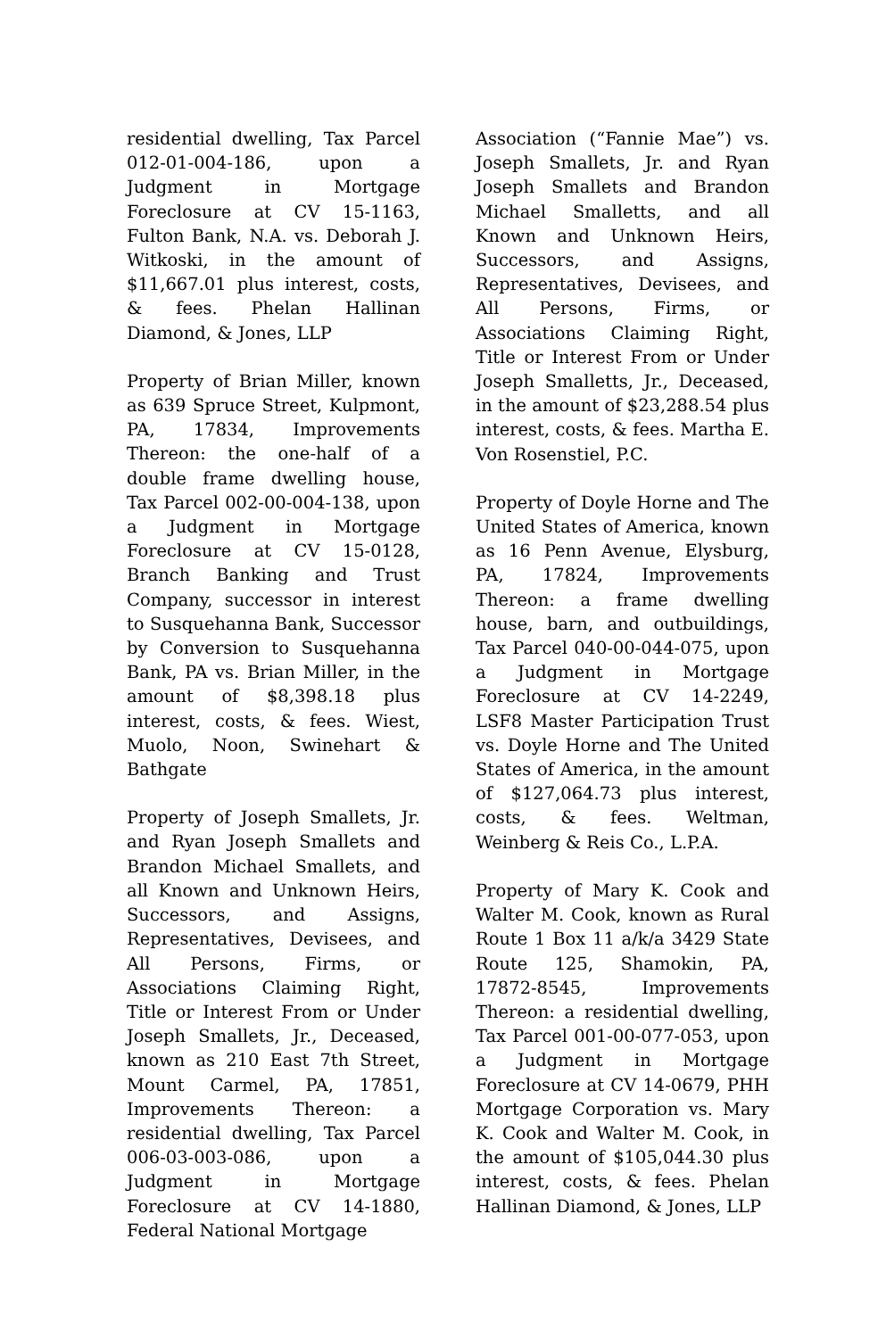residential dwelling, Tax Parcel 012-01-004-186, upon a Judgment in Mortgage Foreclosure at CV 15-1163, Fulton Bank, N.A. vs. Deborah J. Witkoski, in the amount of $11,667.01 plus interest, costs, & fees. Phelan Hallinan Diamond, & Jones, LLP
Property of Brian Miller, known as 639 Spruce Street, Kulpmont, PA, 17834, Improvements Thereon: the one-half of a double frame dwelling house, Tax Parcel 002-00-004-138, upon a Judgment in Mortgage Foreclosure at CV 15-0128, Branch Banking and Trust Company, successor in interest to Susquehanna Bank, Successor by Conversion to Susquehanna Bank, PA vs. Brian Miller, in the amount of $8,398.18 plus interest, costs, & fees. Wiest, Muolo, Noon, Swinehart & Bathgate
Property of Joseph Smallets, Jr. and Ryan Joseph Smallets and Brandon Michael Smallets, and all Known and Unknown Heirs, Successors, and Assigns, Representatives, Devisees, and All Persons, Firms, or Associations Claiming Right, Title or Interest From or Under Joseph Smallets, Jr., Deceased, known as 210 East 7th Street, Mount Carmel, PA, 17851, Improvements Thereon: a residential dwelling, Tax Parcel 006-03-003-086, upon a Judgment in Mortgage Foreclosure at CV 14-1880, Federal National Mortgage
Association (“Fannie Mae”) vs. Joseph Smallets, Jr. and Ryan Joseph Smallets and Brandon Michael Smalletts, and all Known and Unknown Heirs, Successors, and Assigns, Representatives, Devisees, and All Persons, Firms, or Associations Claiming Right, Title or Interest From or Under Joseph Smalletts, Jr., Deceased, in the amount of $23,288.54 plus interest, costs, & fees. Martha E. Von Rosenstiel, P.C.
Property of Doyle Horne and The United States of America, known as 16 Penn Avenue, Elysburg, PA, 17824, Improvements Thereon: a frame dwelling house, barn, and outbuildings, Tax Parcel 040-00-044-075, upon a Judgment in Mortgage Foreclosure at CV 14-2249, LSF8 Master Participation Trust vs. Doyle Horne and The United States of America, in the amount of $127,064.73 plus interest, costs, & fees. Weltman, Weinberg & Reis Co., L.P.A.
Property of Mary K. Cook and Walter M. Cook, known as Rural Route 1 Box 11 a/k/a 3429 State Route 125, Shamokin, PA, 17872-8545, Improvements Thereon: a residential dwelling, Tax Parcel 001-00-077-053, upon a Judgment in Mortgage Foreclosure at CV 14-0679, PHH Mortgage Corporation vs. Mary K. Cook and Walter M. Cook, in the amount of $105,044.30 plus interest, costs, & fees. Phelan Hallinan Diamond, & Jones, LLP